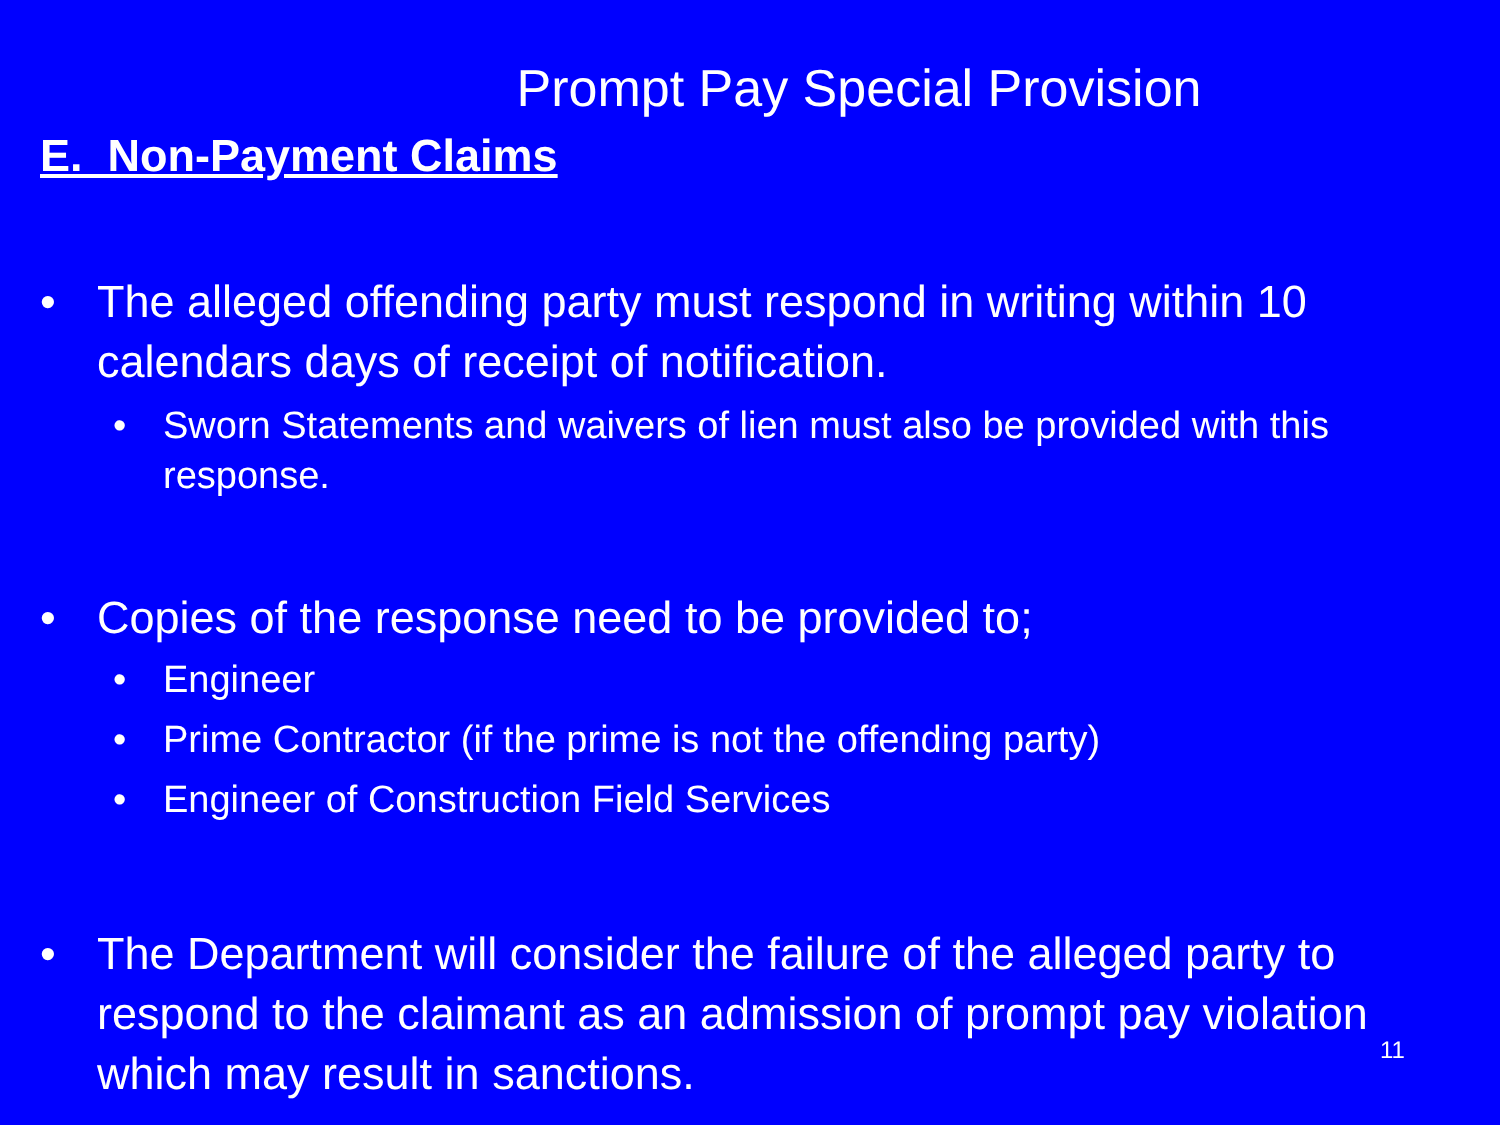Prompt Pay Special Provision
E. Non-Payment Claims
• The alleged offending party must respond in writing within 10 calendars days of receipt of notification.
• Sworn Statements and waivers of lien must also be provided with this response.
• Copies of the response need to be provided to;
• Engineer
• Prime Contractor (if the prime is not the offending party)
• Engineer of Construction Field Services
• The Department will consider the failure of the alleged party to respond to the claimant as an admission of prompt pay violation which may result in sanctions.
11